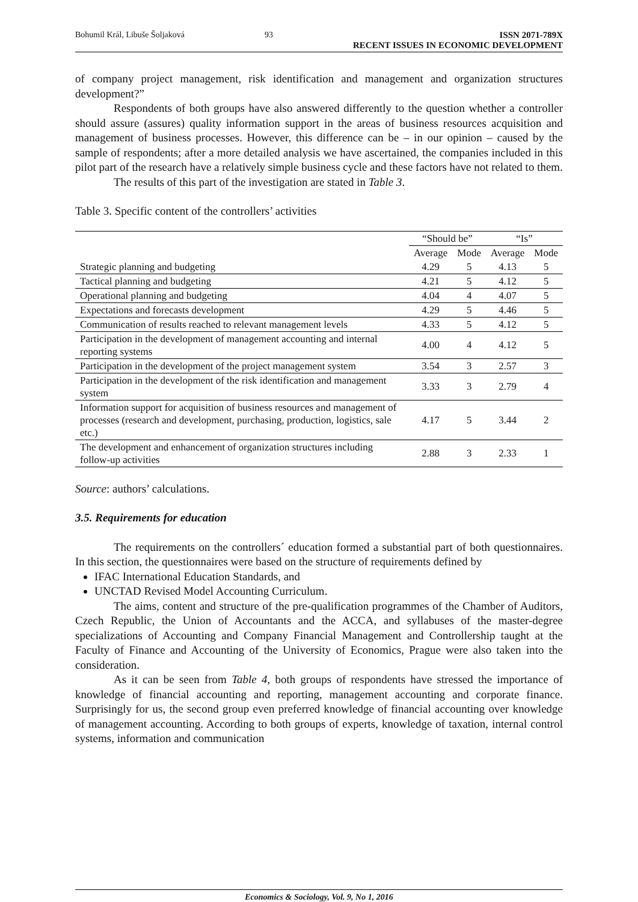Bohumil Král, Libuše Šoljaková 93 ISSN 2071-789X
RECENT ISSUES IN ECONOMIC DEVELOPMENT
of company project management, risk identification and management and organization structures development?”
Respondents of both groups have also answered differently to the question whether a controller should assure (assures) quality information support in the areas of business resources acquisition and management of business processes. However, this difference can be – in our opinion – caused by the sample of respondents; after a more detailed analysis we have ascertained, the companies included in this pilot part of the research have a relatively simple business cycle and these factors have not related to them.
The results of this part of the investigation are stated in Table 3.
Table 3. Specific content of the controllers’ activities
| | “Should be” | | “Is” | |
| --- | --- | --- | --- | --- |
| | Average | Mode | Average | Mode |
| Strategic planning and budgeting | 4.29 | 5 | 4.13 | 5 |
| Tactical planning and budgeting | 4.21 | 5 | 4.12 | 5 |
| Operational planning and budgeting | 4.04 | 4 | 4.07 | 5 |
| Expectations and forecasts development | 4.29 | 5 | 4.46 | 5 |
| Communication of results reached to relevant management levels | 4.33 | 5 | 4.12 | 5 |
| Participation in the development of management accounting and internal reporting systems | 4.00 | 4 | 4.12 | 5 |
| Participation in the development of the project management system | 3.54 | 3 | 2.57 | 3 |
| Participation in the development of the risk identification and management system | 3.33 | 3 | 2.79 | 4 |
| Information support for acquisition of business resources and management of processes (research and development, purchasing, production, logistics, sale etc.) | 4.17 | 5 | 3.44 | 2 |
| The development and enhancement of organization structures including follow-up activities | 2.88 | 3 | 2.33 | 1 |
Source: authors’ calculations.
3.5. Requirements for education
The requirements on the controllers´ education formed a substantial part of both questionnaires. In this section, the questionnaires were based on the structure of requirements defined by
IFAC International Education Standards, and
UNCTAD Revised Model Accounting Curriculum.
The aims, content and structure of the pre-qualification programmes of the Chamber of Auditors, Czech Republic, the Union of Accountants and the ACCA, and syllabuses of the master-degree specializations of Accounting and Company Financial Management and Controllership taught at the Faculty of Finance and Accounting of the University of Economics, Prague were also taken into the consideration.
As it can be seen from Table 4, both groups of respondents have stressed the importance of knowledge of financial accounting and reporting, management accounting and corporate finance. Surprisingly for us, the second group even preferred knowledge of financial accounting over knowledge of management accounting. According to both groups of experts, knowledge of taxation, internal control systems, information and communication
Economics & Sociology, Vol. 9, No 1, 2016